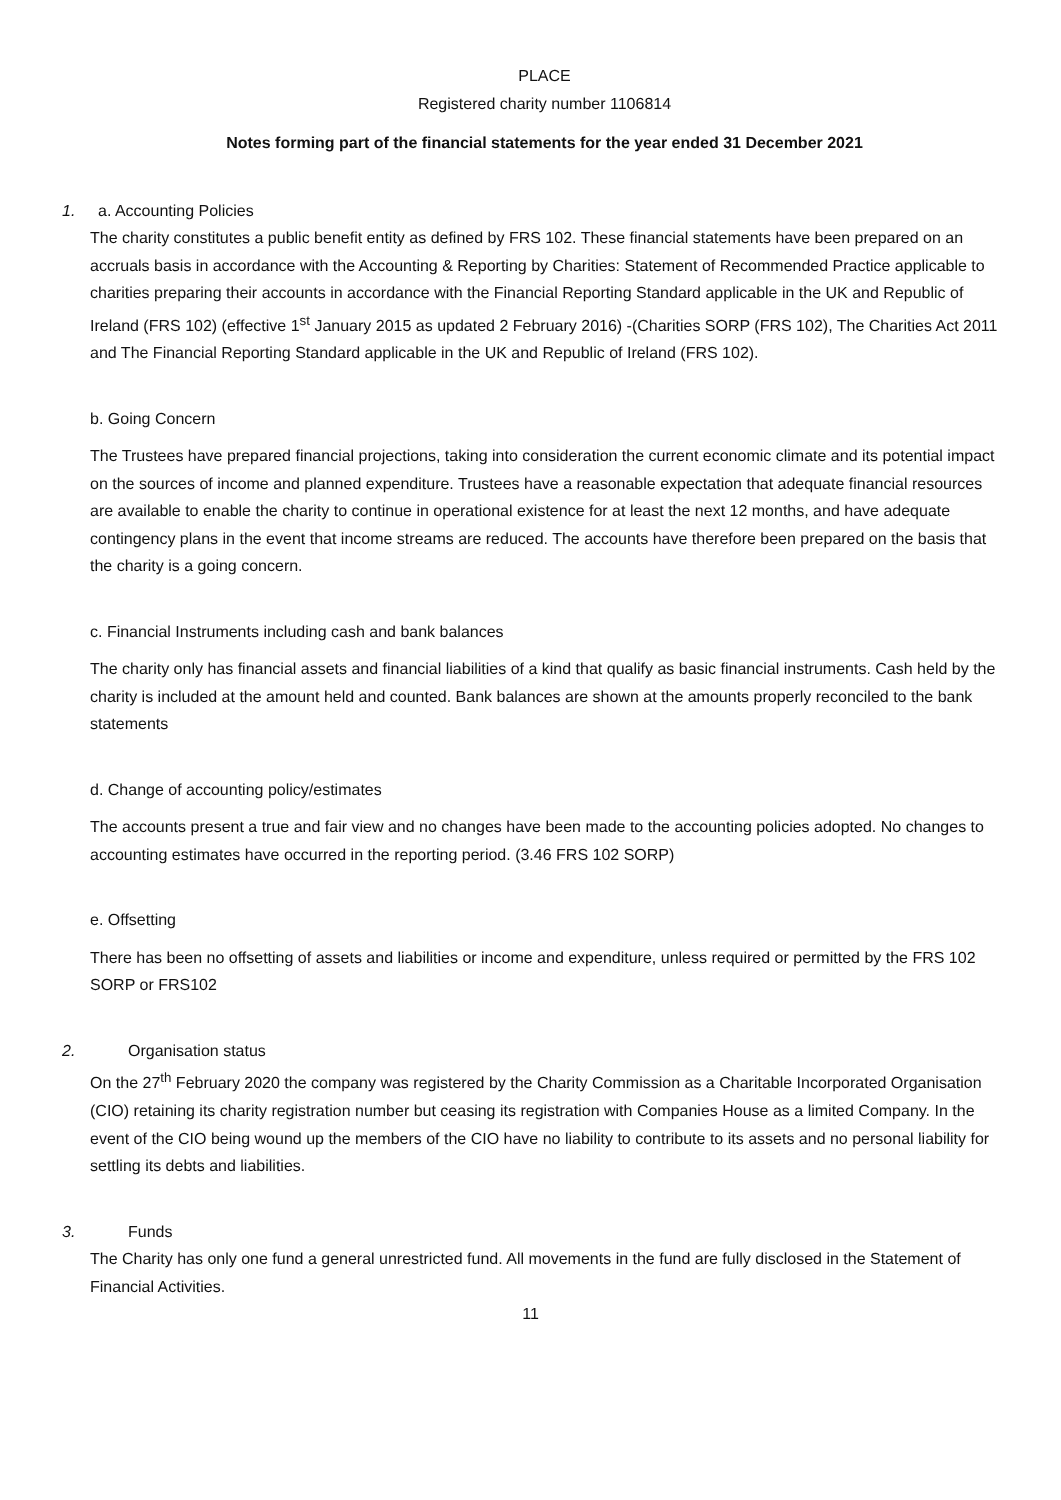PLACE
Registered charity number 1106814
Notes forming part of the financial statements for the year ended 31 December 2021
1. a. Accounting Policies
The charity constitutes a public benefit entity as defined by FRS 102. These financial statements have been prepared on an accruals basis in accordance with the Accounting & Reporting by Charities: Statement of Recommended Practice applicable to charities preparing their accounts in accordance with the Financial Reporting Standard applicable in the UK and Republic of Ireland (FRS 102) (effective 1<sup>st</sup> January 2015 as updated 2 February 2016) -(Charities SORP (FRS 102), The Charities Act 2011 and The Financial Reporting Standard applicable in the UK and Republic of Ireland (FRS 102).
b. Going Concern
The Trustees have prepared financial projections, taking into consideration the current economic climate and its potential impact on the sources of income and planned expenditure. Trustees have a reasonable expectation that adequate financial resources are available to enable the charity to continue in operational existence for at least the next 12 months, and have adequate contingency plans in the event that income streams are reduced. The accounts have therefore been prepared on the basis that the charity is a going concern.
c. Financial Instruments including cash and bank balances
The charity only has financial assets and financial liabilities of a kind that qualify as basic financial instruments. Cash held by the charity is included at the amount held and counted. Bank balances are shown at the amounts properly reconciled to the bank statements
d. Change of accounting policy/estimates
The accounts present a true and fair view and no changes have been made to the accounting policies adopted. No changes to accounting estimates have occurred in the reporting period. (3.46 FRS 102 SORP)
e. Offsetting
There has been no offsetting of assets and liabilities or income and expenditure, unless required or permitted by the FRS 102 SORP or FRS102
2. Organisation status
On the 27<sup>th</sup> February 2020 the company was registered by the Charity Commission as a Charitable Incorporated Organisation (CIO) retaining its charity registration number but ceasing its registration with Companies House as a limited Company. In the event of the CIO being wound up the members of the CIO have no liability to contribute to its assets and no personal liability for settling its debts and liabilities.
3. Funds
The Charity has only one fund a general unrestricted fund. All movements in the fund are fully disclosed in the Statement of Financial Activities.
11